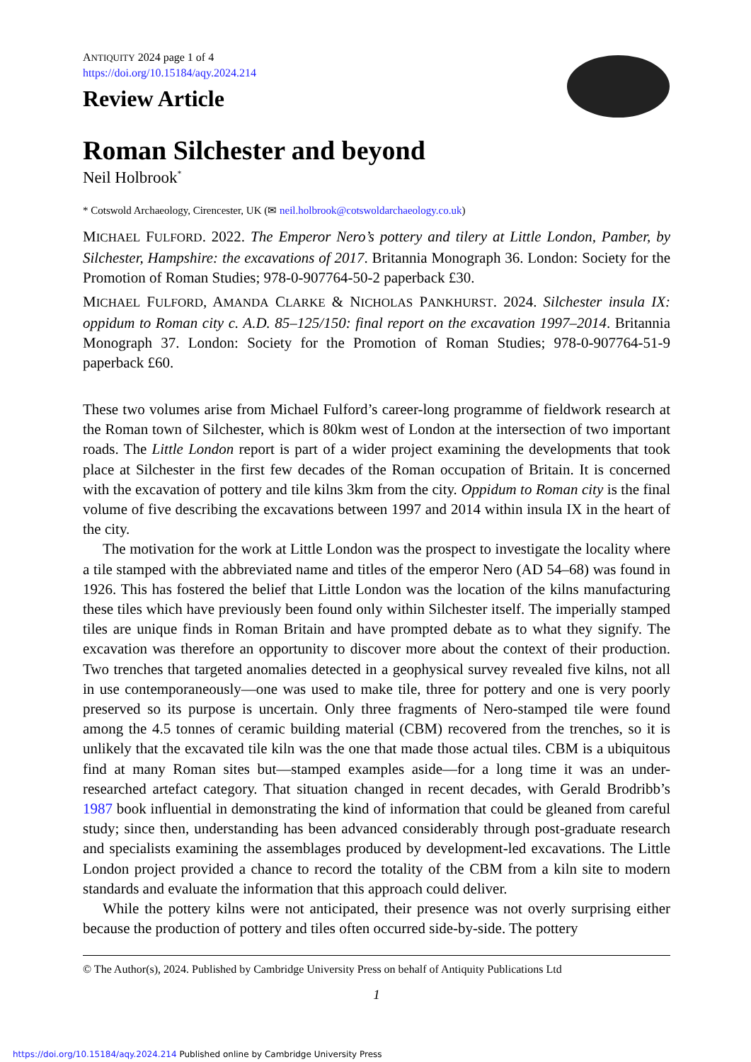ANTIQUITY 2024 page 1 of 4
https://doi.org/10.15184/aqy.2024.214
Review Article
Roman Silchester and beyond
Neil Holbrook<sup>*</sup>
* Cotswold Archaeology, Cirencester, UK (✉ neil.holbrook@cotswoldarchaeology.co.uk)
MICHAEL FULFORD. 2022. The Emperor Nero’s pottery and tilery at Little London, Pamber, by Silchester, Hampshire: the excavations of 2017. Britannia Monograph 36. London: Society for the Promotion of Roman Studies; 978-0-907764-50-2 paperback £30.
MICHAEL FULFORD, AMANDA CLARKE & NICHOLAS PANKHURST. 2024. Silchester insula IX: oppidum to Roman city c. A.D. 85–125/150: final report on the excavation 1997–2014. Britannia Monograph 37. London: Society for the Promotion of Roman Studies; 978-0-907764-51-9 paperback £60.
These two volumes arise from Michael Fulford’s career-long programme of fieldwork research at the Roman town of Silchester, which is 80km west of London at the intersection of two important roads. The Little London report is part of a wider project examining the developments that took place at Silchester in the first few decades of the Roman occupation of Britain. It is concerned with the excavation of pottery and tile kilns 3km from the city. Oppidum to Roman city is the final volume of five describing the excavations between 1997 and 2014 within insula IX in the heart of the city.
The motivation for the work at Little London was the prospect to investigate the locality where a tile stamped with the abbreviated name and titles of the emperor Nero (AD 54–68) was found in 1926. This has fostered the belief that Little London was the location of the kilns manufacturing these tiles which have previously been found only within Silchester itself. The imperially stamped tiles are unique finds in Roman Britain and have prompted debate as to what they signify. The excavation was therefore an opportunity to discover more about the context of their production. Two trenches that targeted anomalies detected in a geophysical survey revealed five kilns, not all in use contemporaneously—one was used to make tile, three for pottery and one is very poorly preserved so its purpose is uncertain. Only three fragments of Nero-stamped tile were found among the 4.5 tonnes of ceramic building material (CBM) recovered from the trenches, so it is unlikely that the excavated tile kiln was the one that made those actual tiles. CBM is a ubiquitous find at many Roman sites but—stamped examples aside—for a long time it was an under-researched artefact category. That situation changed in recent decades, with Gerald Brodribb’s 1987 book influential in demonstrating the kind of information that could be gleaned from careful study; since then, understanding has been advanced considerably through post-graduate research and specialists examining the assemblages produced by development-led excavations. The Little London project provided a chance to record the totality of the CBM from a kiln site to modern standards and evaluate the information that this approach could deliver.
While the pottery kilns were not anticipated, their presence was not overly surprising either because the production of pottery and tiles often occurred side-by-side. The pottery
© The Author(s), 2024. Published by Cambridge University Press on behalf of Antiquity Publications Ltd
1
https://doi.org/10.15184/aqy.2024.214 Published online by Cambridge University Press